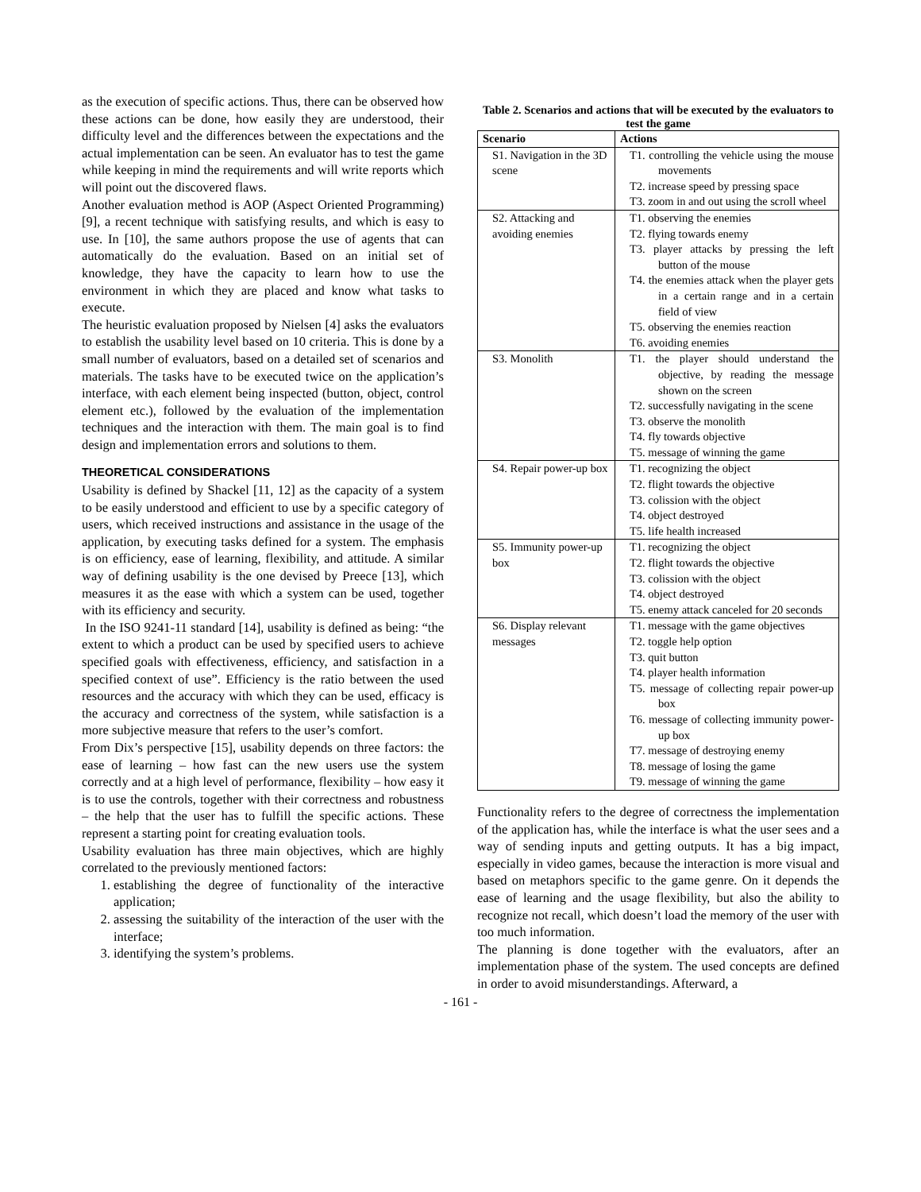as the execution of specific actions. Thus, there can be observed how these actions can be done, how easily they are understood, their difficulty level and the differences between the expectations and the actual implementation can be seen. An evaluator has to test the game while keeping in mind the requirements and will write reports which will point out the discovered flaws.
Another evaluation method is AOP (Aspect Oriented Programming) [9], a recent technique with satisfying results, and which is easy to use. In [10], the same authors propose the use of agents that can automatically do the evaluation. Based on an initial set of knowledge, they have the capacity to learn how to use the environment in which they are placed and know what tasks to execute.
The heuristic evaluation proposed by Nielsen [4] asks the evaluators to establish the usability level based on 10 criteria. This is done by a small number of evaluators, based on a detailed set of scenarios and materials. The tasks have to be executed twice on the application’s interface, with each element being inspected (button, object, control element etc.), followed by the evaluation of the implementation techniques and the interaction with them. The main goal is to find design and implementation errors and solutions to them.
THEORETICAL CONSIDERATIONS
Usability is defined by Shackel [11, 12] as the capacity of a system to be easily understood and efficient to use by a specific category of users, which received instructions and assistance in the usage of the application, by executing tasks defined for a system. The emphasis is on efficiency, ease of learning, flexibility, and attitude. A similar way of defining usability is the one devised by Preece [13], which measures it as the ease with which a system can be used, together with its efficiency and security.
In the ISO 9241-11 standard [14], usability is defined as being: “the extent to which a product can be used by specified users to achieve specified goals with effectiveness, efficiency, and satisfaction in a specified context of use”. Efficiency is the ratio between the used resources and the accuracy with which they can be used, efficacy is the accuracy and correctness of the system, while satisfaction is a more subjective measure that refers to the user’s comfort.
From Dix’s perspective [15], usability depends on three factors: the ease of learning – how fast can the new users use the system correctly and at a high level of performance, flexibility – how easy it is to use the controls, together with their correctness and robustness – the help that the user has to fulfill the specific actions. These represent a starting point for creating evaluation tools.
Usability evaluation has three main objectives, which are highly correlated to the previously mentioned factors:
1. establishing the degree of functionality of the interactive application;
2. assessing the suitability of the interaction of the user with the interface;
3. identifying the system’s problems.
Table 2. Scenarios and actions that will be executed by the evaluators to test the game
| Scenario | Actions |
| --- | --- |
| S1. Navigation in the 3D scene | T1. controlling the vehicle using the mouse movements T2. increase speed by pressing space T3. zoom in and out using the scroll wheel |
| S2. Attacking and avoiding enemies | T1. observing the enemies T2. flying towards enemy T3. player attacks by pressing the left button of the mouse T4. the enemies attack when the player gets in a certain range and in a certain field of view T5. observing the enemies reaction T6. avoiding enemies |
| S3. Monolith | T1. the player should understand the objective, by reading the message shown on the screen T2. successfully navigating in the scene T3. observe the monolith T4. fly towards objective T5. message of winning the game |
| S4. Repair power-up box | T1. recognizing the object T2. flight towards the objective T3. colission with the object T4. object destroyed T5. life health increased |
| S5. Immunity power-up box | T1. recognizing the object T2. flight towards the objective T3. colission with the object T4. object destroyed T5. enemy attack canceled for 20 seconds |
| S6. Display relevant messages | T1. message with the game objectives T2. toggle help option T3. quit button T4. player health information T5. message of collecting repair power-up box T6. message of collecting immunity power-up box T7. message of destroying enemy T8. message of losing the game T9. message of winning the game |
Functionality refers to the degree of correctness the implementation of the application has, while the interface is what the user sees and a way of sending inputs and getting outputs. It has a big impact, especially in video games, because the interaction is more visual and based on metaphors specific to the game genre. On it depends the ease of learning and the usage flexibility, but also the ability to recognize not recall, which doesn’t load the memory of the user with too much information.
The planning is done together with the evaluators, after an implementation phase of the system. The used concepts are defined in order to avoid misunderstandings. Afterward, a
- 161 -